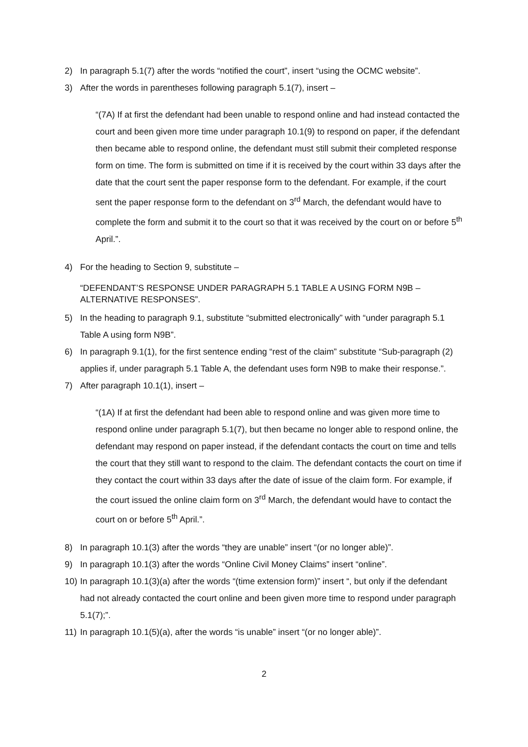2) In paragraph 5.1(7) after the words “notified the court”, insert “using the OCMC website”.
3) After the words in parentheses following paragraph 5.1(7), insert –
“(7A) If at first the defendant had been unable to respond online and had instead contacted the court and been given more time under paragraph 10.1(9) to respond on paper, if the defendant then became able to respond online, the defendant must still submit their completed response form on time. The form is submitted on time if it is received by the court within 33 days after the date that the court sent the paper response form to the defendant. For example, if the court sent the paper response form to the defendant on 3<sup>rd</sup> March, the defendant would have to complete the form and submit it to the court so that it was received by the court on or before 5<sup>th</sup> April.”.
4) For the heading to Section 9, substitute –
“DEFENDANT’S RESPONSE UNDER PARAGRAPH 5.1 TABLE A USING FORM N9B – ALTERNATIVE RESPONSES”.
5) In the heading to paragraph 9.1, substitute “submitted electronically” with “under paragraph 5.1 Table A using form N9B”.
6) In paragraph 9.1(1), for the first sentence ending “rest of the claim” substitute “Sub-paragraph (2) applies if, under paragraph 5.1 Table A, the defendant uses form N9B to make their response.”.
7) After paragraph 10.1(1), insert –
“(1A) If at first the defendant had been able to respond online and was given more time to respond online under paragraph 5.1(7), but then became no longer able to respond online, the defendant may respond on paper instead, if the defendant contacts the court on time and tells the court that they still want to respond to the claim. The defendant contacts the court on time if they contact the court within 33 days after the date of issue of the claim form. For example, if the court issued the online claim form on 3<sup>rd</sup> March, the defendant would have to contact the court on or before 5<sup>th</sup> April.”.
8) In paragraph 10.1(3) after the words “they are unable” insert “(or no longer able)”.
9) In paragraph 10.1(3) after the words “Online Civil Money Claims” insert “online”.
10) In paragraph 10.1(3)(a) after the words “(time extension form)” insert “, but only if the defendant had not already contacted the court online and been given more time to respond under paragraph 5.1(7);”.
11) In paragraph 10.1(5)(a), after the words “is unable” insert “(or no longer able)”.
2